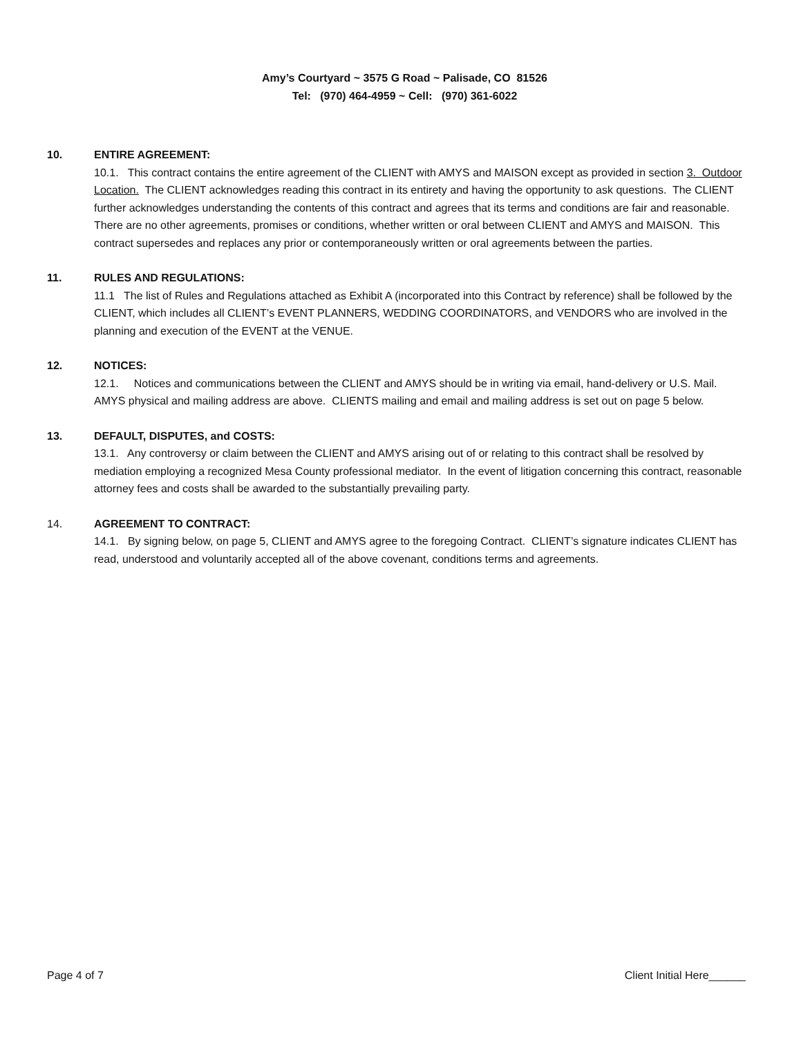Amy’s Courtyard ~ 3575 G Road ~ Palisade, CO 81526
Tel: (970) 464-4959 ~ Cell: (970) 361-6022
10. ENTIRE AGREEMENT:
10.1. This contract contains the entire agreement of the CLIENT with AMYS and MAISON except as provided in section 3. Outdoor Location. The CLIENT acknowledges reading this contract in its entirety and having the opportunity to ask questions. The CLIENT further acknowledges understanding the contents of this contract and agrees that its terms and conditions are fair and reasonable. There are no other agreements, promises or conditions, whether written or oral between CLIENT and AMYS and MAISON. This contract supersedes and replaces any prior or contemporaneously written or oral agreements between the parties.
11. RULES AND REGULATIONS:
11.1 The list of Rules and Regulations attached as Exhibit A (incorporated into this Contract by reference) shall be followed by the CLIENT, which includes all CLIENT’s EVENT PLANNERS, WEDDING COORDINATORS, and VENDORS who are involved in the planning and execution of the EVENT at the VENUE.
12. NOTICES:
12.1. Notices and communications between the CLIENT and AMYS should be in writing via email, hand-delivery or U.S. Mail. AMYS physical and mailing address are above. CLIENTS mailing and email and mailing address is set out on page 5 below.
13. DEFAULT, DISPUTES, and COSTS:
13.1. Any controversy or claim between the CLIENT and AMYS arising out of or relating to this contract shall be resolved by mediation employing a recognized Mesa County professional mediator. In the event of litigation concerning this contract, reasonable attorney fees and costs shall be awarded to the substantially prevailing party.
14. AGREEMENT TO CONTRACT:
14.1. By signing below, on page 5, CLIENT and AMYS agree to the foregoing Contract. CLIENT’s signature indicates CLIENT has read, understood and voluntarily accepted all of the above covenant, conditions terms and agreements.
Page 4 of 7 Client Initial Here______